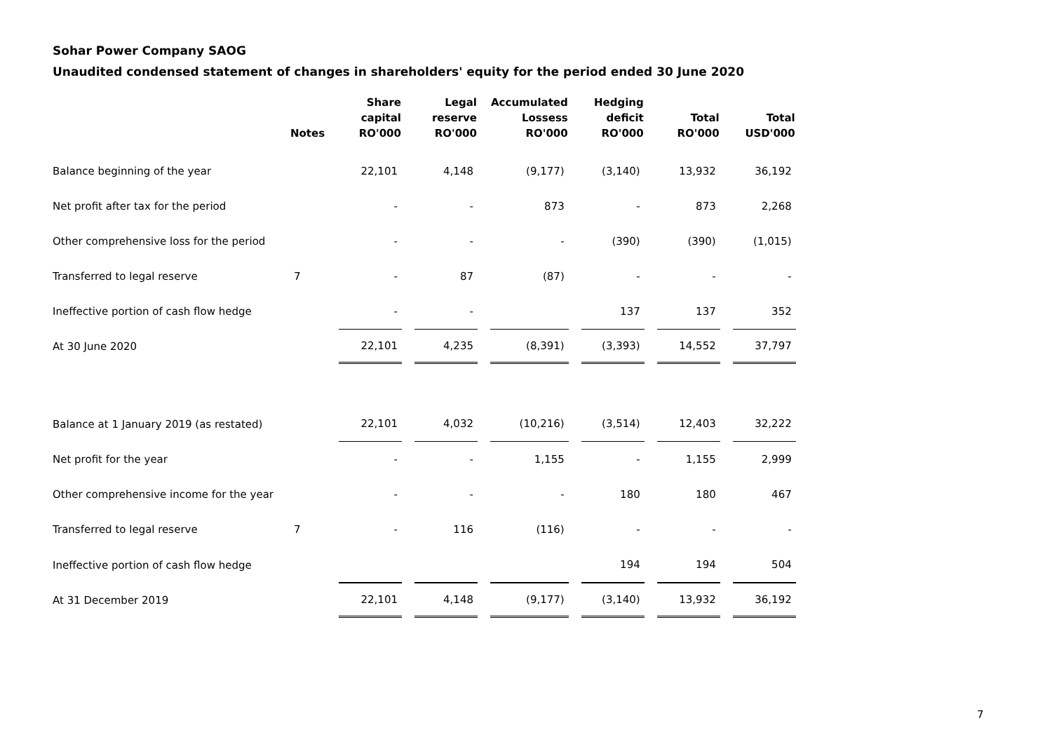Sohar Power Company SAOG
Unaudited condensed statement of changes in shareholders' equity for the period ended 30 June 2020
| | Notes | Share capital RO'000 | Legal reserve RO'000 | Accumulated Lossess RO'000 | Hedging deficit RO'000 | Total RO'000 | Total USD'000 |
| --- | --- | --- | --- | --- | --- | --- | --- |
| Balance beginning of the year | | 22,101 | 4,148 | (9,177) | (3,140) | 13,932 | 36,192 |
| Net profit after tax for the period | | - | - | 873 | - | 873 | 2,268 |
| Other comprehensive loss for the period | | - | - | - | (390) | (390) | (1,015) |
| Transferred to legal reserve | 7 | - | 87 | (87) | - | - | - |
| Ineffective portion of cash flow hedge | | - | - | | 137 | 137 | 352 |
| At 30 June 2020 | | 22,101 | 4,235 | (8,391) | (3,393) | 14,552 | 37,797 |
| Balance at 1 January 2019 (as restated) | | 22,101 | 4,032 | (10,216) | (3,514) | 12,403 | 32,222 |
| Net profit for the year | | - | - | 1,155 | - | 1,155 | 2,999 |
| Other comprehensive income for the year | | - | - | - | 180 | 180 | 467 |
| Transferred to legal reserve | 7 | - | 116 | (116) | - | - | - |
| Ineffective portion of cash flow hedge | | | | | 194 | 194 | 504 |
| At 31 December 2019 | | 22,101 | 4,148 | (9,177) | (3,140) | 13,932 | 36,192 |
7